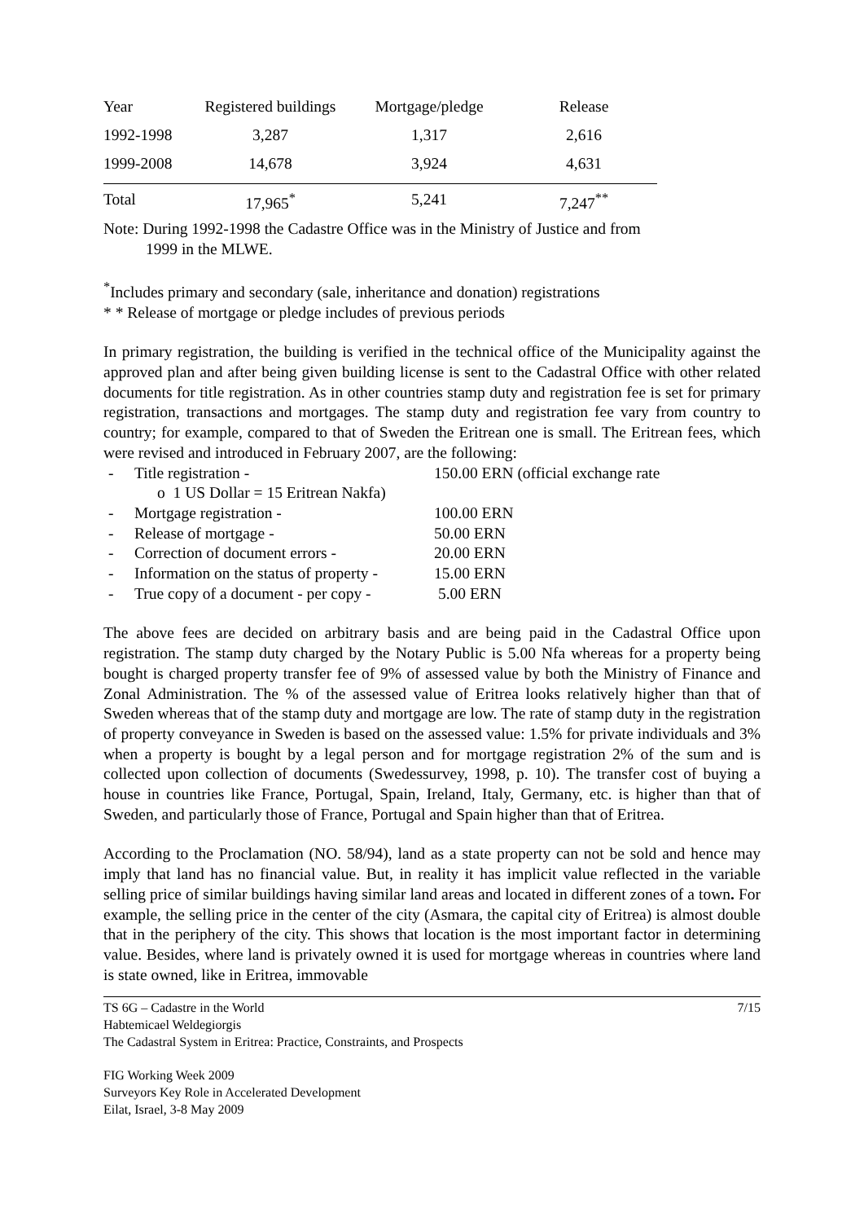| Year | Registered buildings | Mortgage/pledge | Release |
| --- | --- | --- | --- |
| 1992-1998 | 3,287 | 1,317 | 2,616 |
| 1999-2008 | 14,678 | 3,924 | 4,631 |
| Total | 17,965<sup>*</sup> | 5,241 | 7,247<sup>**</sup> |
Note: During 1992-1998 the Cadastre Office was in the Ministry of Justice and from
1999 in the MLWE.
<sup>*</sup> Includes primary and secondary (sale, inheritance and donation) registrations
* * Release of mortgage or pledge includes of previous periods
In primary registration, the building is verified in the technical office of the Municipality against the approved plan and after being given building license is sent to the Cadastral Office with other related documents for title registration. As in other countries stamp duty and registration fee is set for primary registration, transactions and mortgages. The stamp duty and registration fee vary from country to country; for example, compared to that of Sweden the Eritrean one is small. The Eritrean fees, which were revised and introduced in February 2007, are the following:
- Title registration - 150.00 ERN (official exchange rate
o 1 US Dollar = 15 Eritrean Nakfa)
- Mortgage registration - 100.00 ERN
- Release of mortgage - 50.00 ERN
- Correction of document errors - 20.00 ERN
- Information on the status of property - 15.00 ERN
- True copy of a document - per copy - 5.00 ERN
The above fees are decided on arbitrary basis and are being paid in the Cadastral Office upon registration. The stamp duty charged by the Notary Public is 5.00 Nfa whereas for a property being bought is charged property transfer fee of 9% of assessed value by both the Ministry of Finance and Zonal Administration. The % of the assessed value of Eritrea looks relatively higher than that of Sweden whereas that of the stamp duty and mortgage are low. The rate of stamp duty in the registration of property conveyance in Sweden is based on the assessed value: 1.5% for private individuals and 3% when a property is bought by a legal person and for mortgage registration 2% of the sum and is collected upon collection of documents (Swedessurvey, 1998, p. 10). The transfer cost of buying a house in countries like France, Portugal, Spain, Ireland, Italy, Germany, etc. is higher than that of Sweden, and particularly those of France, Portugal and Spain higher than that of Eritrea.
According to the Proclamation (NO. 58/94), land as a state property can not be sold and hence may imply that land has no financial value. But, in reality it has implicit value reflected in the variable selling price of similar buildings having similar land areas and located in different zones of a town. For example, the selling price in the center of the city (Asmara, the capital city of Eritrea) is almost double that in the periphery of the city. This shows that location is the most important factor in determining value. Besides, where land is privately owned it is used for mortgage whereas in countries where land is state owned, like in Eritrea, immovable
TS 6G – Cadastre in the World 7/15
Habtemicael Weldegiorgis
The Cadastral System in Eritrea: Practice, Constraints, and Prospects
FIG Working Week 2009
Surveyors Key Role in Accelerated Development
Eilat, Israel, 3-8 May 2009